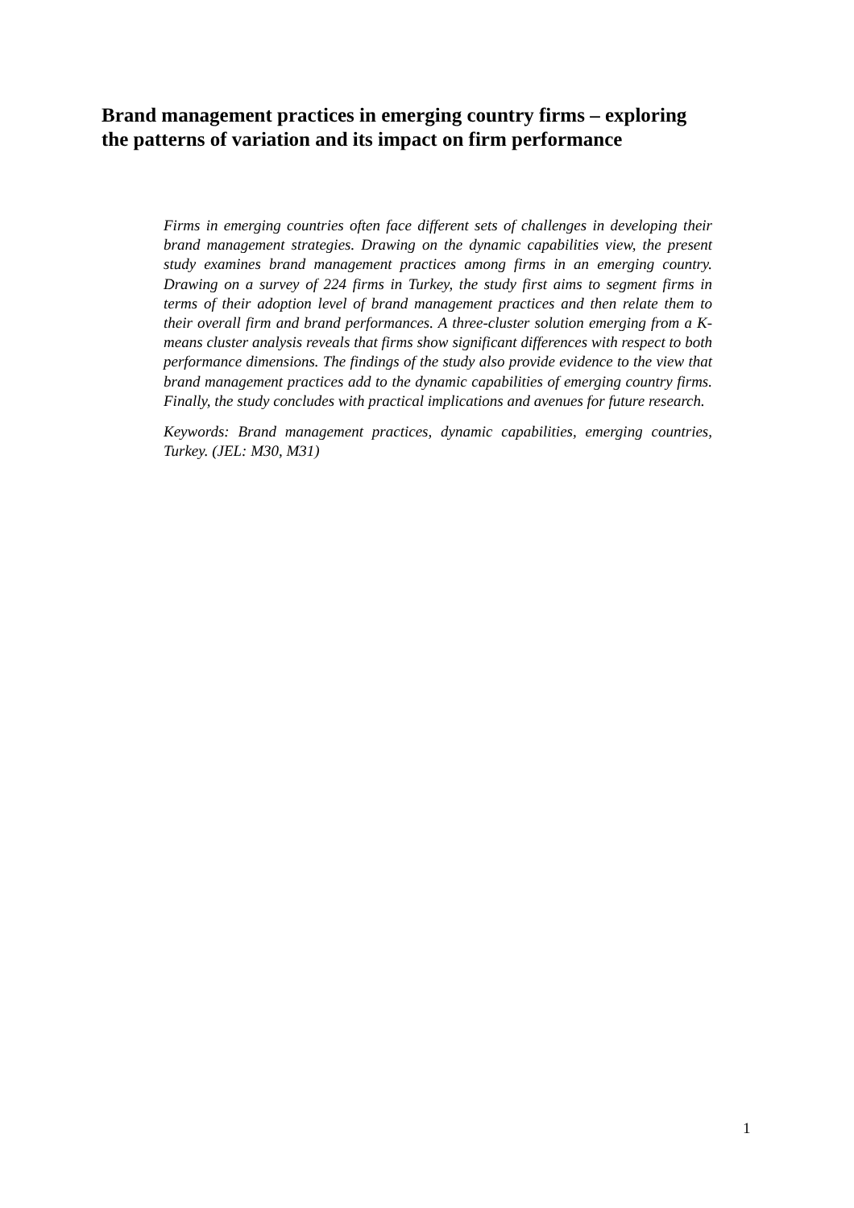Brand management practices in emerging country firms – exploring the patterns of variation and its impact on firm performance
Firms in emerging countries often face different sets of challenges in developing their brand management strategies. Drawing on the dynamic capabilities view, the present study examines brand management practices among firms in an emerging country. Drawing on a survey of 224 firms in Turkey, the study first aims to segment firms in terms of their adoption level of brand management practices and then relate them to their overall firm and brand performances. A three-cluster solution emerging from a K-means cluster analysis reveals that firms show significant differences with respect to both performance dimensions. The findings of the study also provide evidence to the view that brand management practices add to the dynamic capabilities of emerging country firms. Finally, the study concludes with practical implications and avenues for future research.
Keywords: Brand management practices, dynamic capabilities, emerging countries, Turkey. (JEL: M30, M31)
1